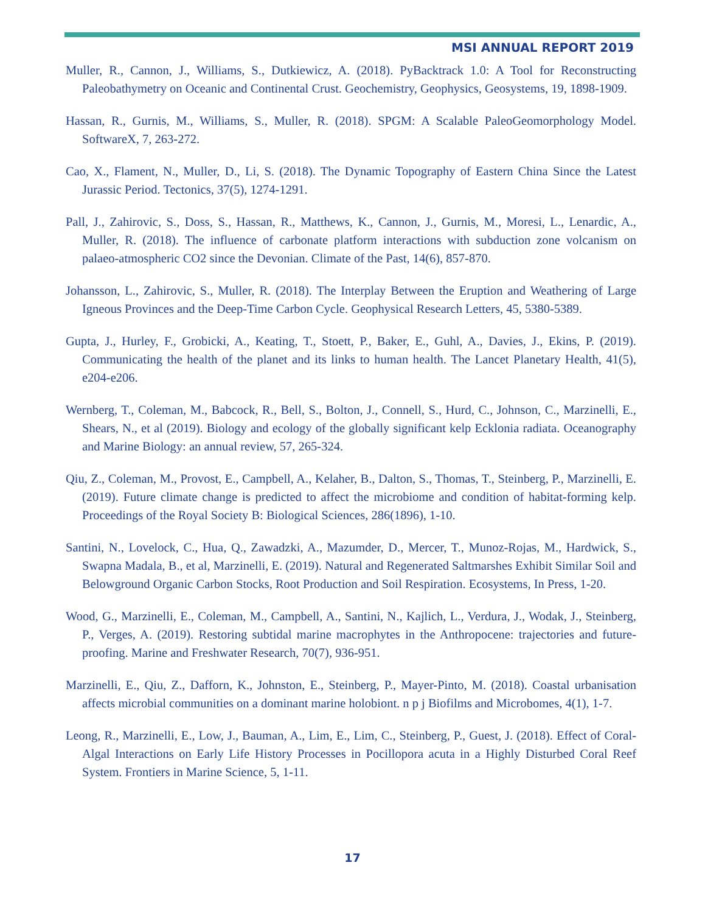MSI ANNUAL REPORT 2019
Muller, R., Cannon, J., Williams, S., Dutkiewicz, A. (2018). PyBacktrack 1.0: A Tool for Reconstructing Paleobathymetry on Oceanic and Continental Crust. Geochemistry, Geophysics, Geosystems, 19, 1898-1909.
Hassan, R., Gurnis, M., Williams, S., Muller, R. (2018). SPGM: A Scalable PaleoGeomorphology Model. SoftwareX, 7, 263-272.
Cao, X., Flament, N., Muller, D., Li, S. (2018). The Dynamic Topography of Eastern China Since the Latest Jurassic Period. Tectonics, 37(5), 1274-1291.
Pall, J., Zahirovic, S., Doss, S., Hassan, R., Matthews, K., Cannon, J., Gurnis, M., Moresi, L., Lenardic, A., Muller, R. (2018). The influence of carbonate platform interactions with subduction zone volcanism on palaeo-atmospheric CO2 since the Devonian. Climate of the Past, 14(6), 857-870.
Johansson, L., Zahirovic, S., Muller, R. (2018). The Interplay Between the Eruption and Weathering of Large Igneous Provinces and the Deep-Time Carbon Cycle. Geophysical Research Letters, 45, 5380-5389.
Gupta, J., Hurley, F., Grobicki, A., Keating, T., Stoett, P., Baker, E., Guhl, A., Davies, J., Ekins, P. (2019). Communicating the health of the planet and its links to human health. The Lancet Planetary Health, 41(5), e204-e206.
Wernberg, T., Coleman, M., Babcock, R., Bell, S., Bolton, J., Connell, S., Hurd, C., Johnson, C., Marzinelli, E., Shears, N., et al (2019). Biology and ecology of the globally significant kelp Ecklonia radiata. Oceanography and Marine Biology: an annual review, 57, 265-324.
Qiu, Z., Coleman, M., Provost, E., Campbell, A., Kelaher, B., Dalton, S., Thomas, T., Steinberg, P., Marzinelli, E. (2019). Future climate change is predicted to affect the microbiome and condition of habitat-forming kelp. Proceedings of the Royal Society B: Biological Sciences, 286(1896), 1-10.
Santini, N., Lovelock, C., Hua, Q., Zawadzki, A., Mazumder, D., Mercer, T., Munoz-Rojas, M., Hardwick, S., Swapna Madala, B., et al, Marzinelli, E. (2019). Natural and Regenerated Saltmarshes Exhibit Similar Soil and Belowground Organic Carbon Stocks, Root Production and Soil Respiration. Ecosystems, In Press, 1-20.
Wood, G., Marzinelli, E., Coleman, M., Campbell, A., Santini, N., Kajlich, L., Verdura, J., Wodak, J., Steinberg, P., Verges, A. (2019). Restoring subtidal marine macrophytes in the Anthropocene: trajectories and future-proofing. Marine and Freshwater Research, 70(7), 936-951.
Marzinelli, E., Qiu, Z., Dafforn, K., Johnston, E., Steinberg, P., Mayer-Pinto, M. (2018). Coastal urbanisation affects microbial communities on a dominant marine holobiont. n p j Biofilms and Microbomes, 4(1), 1-7.
Leong, R., Marzinelli, E., Low, J., Bauman, A., Lim, E., Lim, C., Steinberg, P., Guest, J. (2018). Effect of Coral-Algal Interactions on Early Life History Processes in Pocillopora acuta in a Highly Disturbed Coral Reef System. Frontiers in Marine Science, 5, 1-11.
17